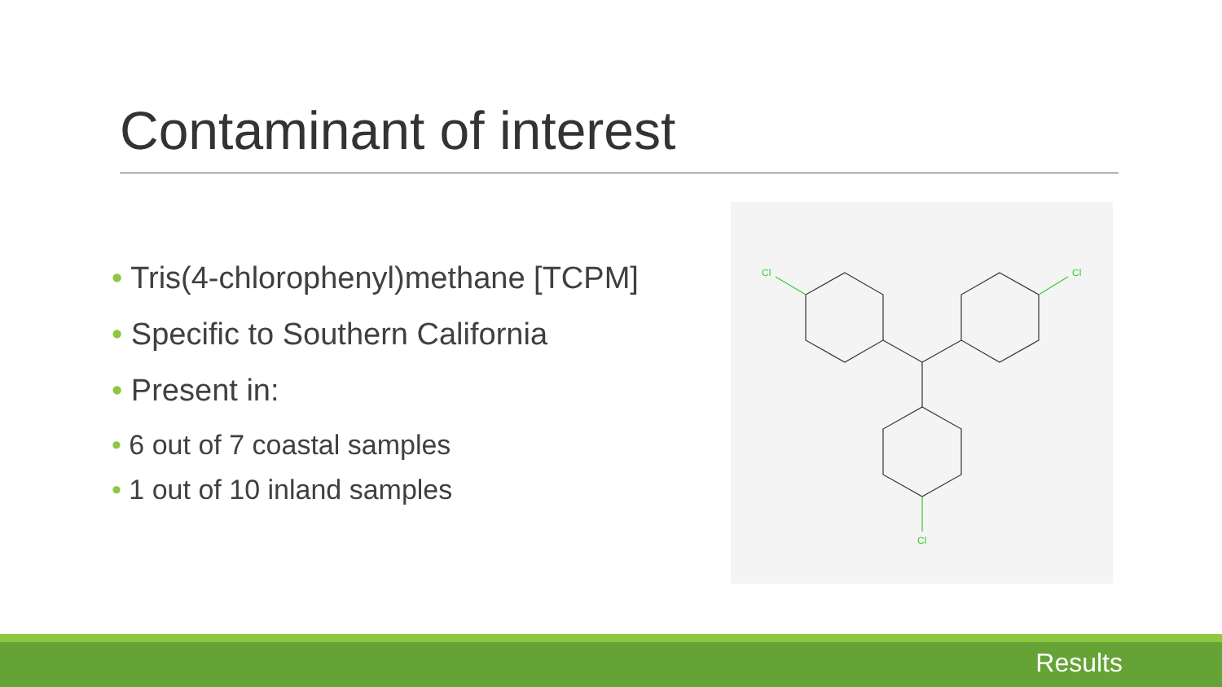Contaminant of interest
• Tris(4-chlorophenyl)methane [TCPM]
• Specific to Southern California
• Present in:
• 6 out of 7 coastal samples
• 1 out of 10 inland samples
Cl
Cl
Cl
Results